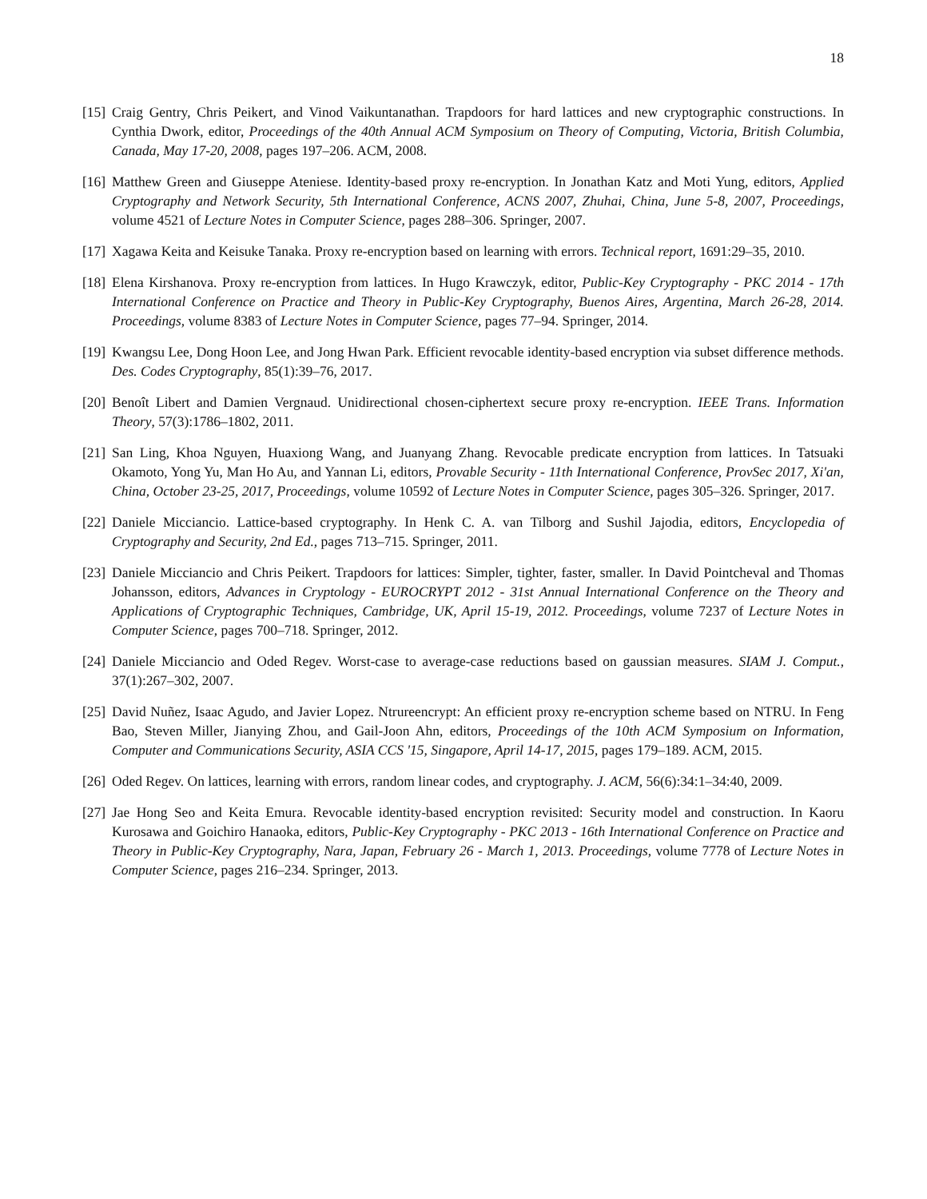18
[15] Craig Gentry, Chris Peikert, and Vinod Vaikuntanathan. Trapdoors for hard lattices and new cryptographic constructions. In Cynthia Dwork, editor, Proceedings of the 40th Annual ACM Symposium on Theory of Computing, Victoria, British Columbia, Canada, May 17-20, 2008, pages 197–206. ACM, 2008.
[16] Matthew Green and Giuseppe Ateniese. Identity-based proxy re-encryption. In Jonathan Katz and Moti Yung, editors, Applied Cryptography and Network Security, 5th International Conference, ACNS 2007, Zhuhai, China, June 5-8, 2007, Proceedings, volume 4521 of Lecture Notes in Computer Science, pages 288–306. Springer, 2007.
[17] Xagawa Keita and Keisuke Tanaka. Proxy re-encryption based on learning with errors. Technical report, 1691:29–35, 2010.
[18] Elena Kirshanova. Proxy re-encryption from lattices. In Hugo Krawczyk, editor, Public-Key Cryptography - PKC 2014 - 17th International Conference on Practice and Theory in Public-Key Cryptography, Buenos Aires, Argentina, March 26-28, 2014. Proceedings, volume 8383 of Lecture Notes in Computer Science, pages 77–94. Springer, 2014.
[19] Kwangsu Lee, Dong Hoon Lee, and Jong Hwan Park. Efficient revocable identity-based encryption via subset difference methods. Des. Codes Cryptography, 85(1):39–76, 2017.
[20] Benoît Libert and Damien Vergnaud. Unidirectional chosen-ciphertext secure proxy re-encryption. IEEE Trans. Information Theory, 57(3):1786–1802, 2011.
[21] San Ling, Khoa Nguyen, Huaxiong Wang, and Juanyang Zhang. Revocable predicate encryption from lattices. In Tatsuaki Okamoto, Yong Yu, Man Ho Au, and Yannan Li, editors, Provable Security - 11th International Conference, ProvSec 2017, Xi'an, China, October 23-25, 2017, Proceedings, volume 10592 of Lecture Notes in Computer Science, pages 305–326. Springer, 2017.
[22] Daniele Micciancio. Lattice-based cryptography. In Henk C. A. van Tilborg and Sushil Jajodia, editors, Encyclopedia of Cryptography and Security, 2nd Ed., pages 713–715. Springer, 2011.
[23] Daniele Micciancio and Chris Peikert. Trapdoors for lattices: Simpler, tighter, faster, smaller. In David Pointcheval and Thomas Johansson, editors, Advances in Cryptology - EUROCRYPT 2012 - 31st Annual International Conference on the Theory and Applications of Cryptographic Techniques, Cambridge, UK, April 15-19, 2012. Proceedings, volume 7237 of Lecture Notes in Computer Science, pages 700–718. Springer, 2012.
[24] Daniele Micciancio and Oded Regev. Worst-case to average-case reductions based on gaussian measures. SIAM J. Comput., 37(1):267–302, 2007.
[25] David Nuñez, Isaac Agudo, and Javier Lopez. Ntrureencrypt: An efficient proxy re-encryption scheme based on NTRU. In Feng Bao, Steven Miller, Jianying Zhou, and Gail-Joon Ahn, editors, Proceedings of the 10th ACM Symposium on Information, Computer and Communications Security, ASIA CCS '15, Singapore, April 14-17, 2015, pages 179–189. ACM, 2015.
[26] Oded Regev. On lattices, learning with errors, random linear codes, and cryptography. J. ACM, 56(6):34:1–34:40, 2009.
[27] Jae Hong Seo and Keita Emura. Revocable identity-based encryption revisited: Security model and construction. In Kaoru Kurosawa and Goichiro Hanaoka, editors, Public-Key Cryptography - PKC 2013 - 16th International Conference on Practice and Theory in Public-Key Cryptography, Nara, Japan, February 26 - March 1, 2013. Proceedings, volume 7778 of Lecture Notes in Computer Science, pages 216–234. Springer, 2013.